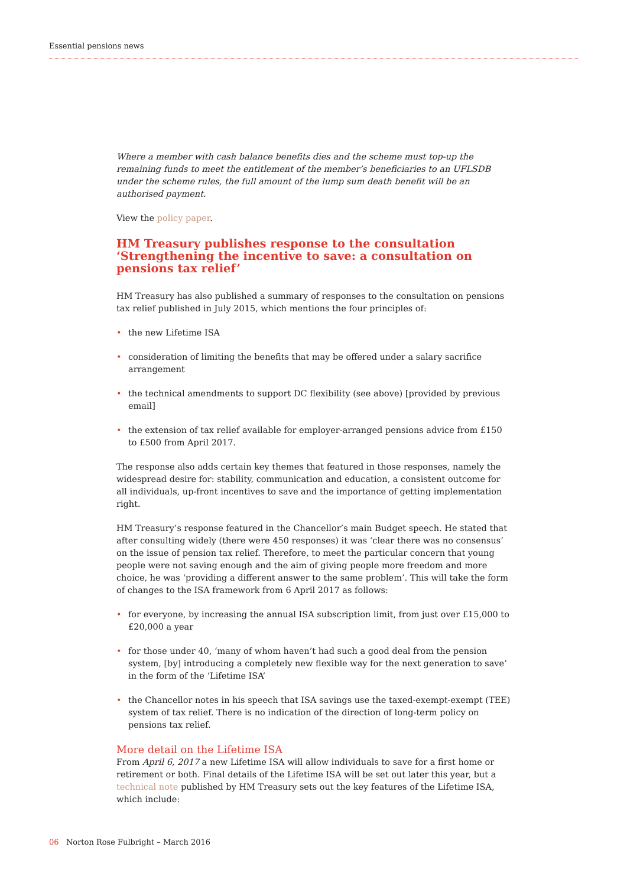Essential pensions news
Where a member with cash balance benefits dies and the scheme must top-up the remaining funds to meet the entitlement of the member’s beneficiaries to an UFLSDB under the scheme rules, the full amount of the lump sum death benefit will be an authorised payment.
View the policy paper.
HM Treasury publishes response to the consultation ‘Strengthening the incentive to save: a consultation on pensions tax relief’
HM Treasury has also published a summary of responses to the consultation on pensions tax relief published in July 2015, which mentions the four principles of:
• the new Lifetime ISA
• consideration of limiting the benefits that may be offered under a salary sacrifice arrangement
• the technical amendments to support DC flexibility (see above) [provided by previous email]
• the extension of tax relief available for employer-arranged pensions advice from £150 to £500 from April 2017.
The response also adds certain key themes that featured in those responses, namely the widespread desire for: stability, communication and education, a consistent outcome for all individuals, up-front incentives to save and the importance of getting implementation right.
HM Treasury’s response featured in the Chancellor’s main Budget speech. He stated that after consulting widely (there were 450 responses) it was ‘clear there was no consensus’ on the issue of pension tax relief. Therefore, to meet the particular concern that young people were not saving enough and the aim of giving people more freedom and more choice, he was ‘providing a different answer to the same problem’. This will take the form of changes to the ISA framework from 6 April 2017 as follows:
• for everyone, by increasing the annual ISA subscription limit, from just over £15,000 to £20,000 a year
• for those under 40, ‘many of whom haven’t had such a good deal from the pension system, [by] introducing a completely new flexible way for the next generation to save’ in the form of the ‘Lifetime ISA’
• the Chancellor notes in his speech that ISA savings use the taxed-exempt-exempt (TEE) system of tax relief. There is no indication of the direction of long-term policy on pensions tax relief.
More detail on the Lifetime ISA
From April 6, 2017 a new Lifetime ISA will allow individuals to save for a first home or retirement or both. Final details of the Lifetime ISA will be set out later this year, but a technical note published by HM Treasury sets out the key features of the Lifetime ISA, which include:
06 Norton Rose Fulbright – March 2016